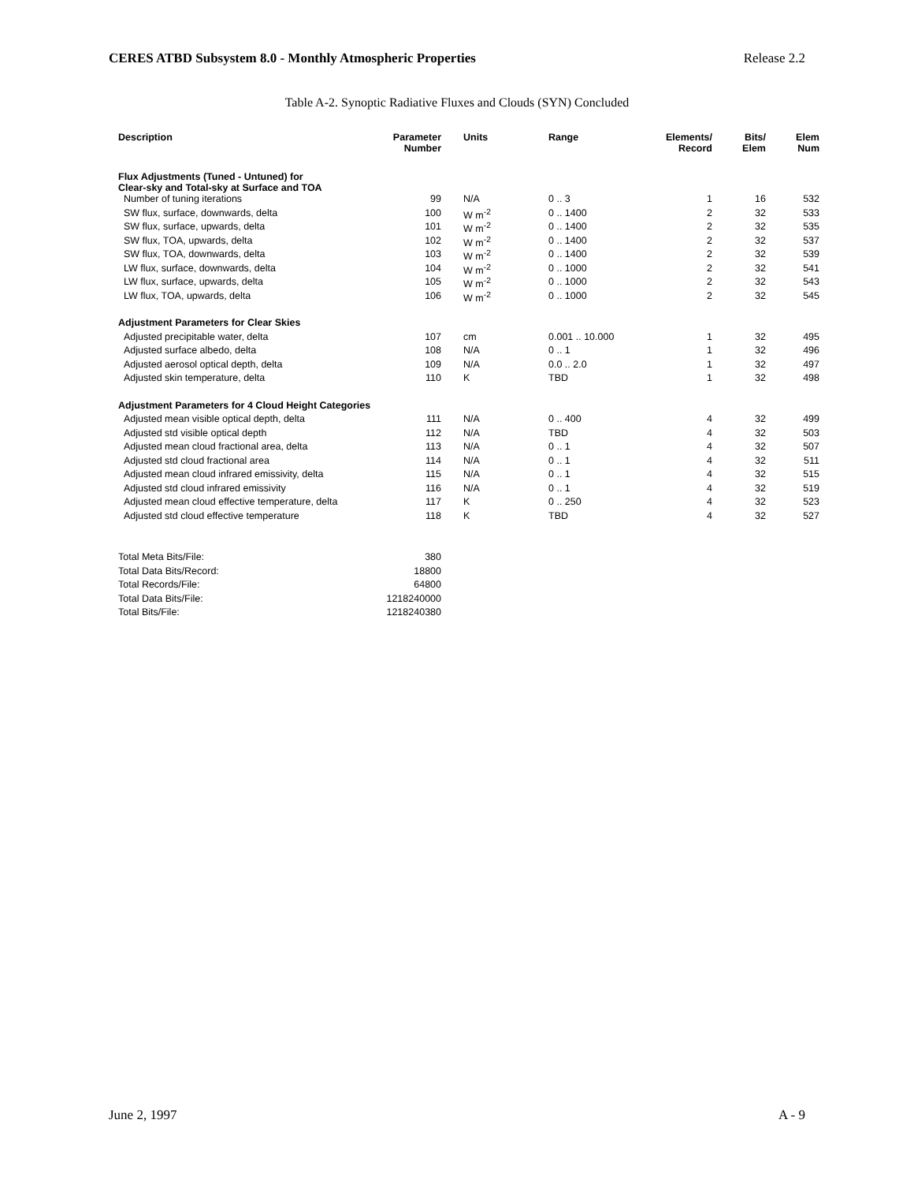CERES ATBD Subsystem 8.0 - Monthly Atmospheric Properties Release 2.2
Table A-2. Synoptic Radiative Fluxes and Clouds (SYN) Concluded
| Description | Parameter Number | Units | Range | Elements/ Record | Bits/ Elem | Elem Num |
| --- | --- | --- | --- | --- | --- | --- |
| Flux Adjustments (Tuned - Untuned) for Clear-sky and Total-sky at Surface and TOA | | | | | | |
| Number of tuning iterations | 99 | N/A | 0 .. 3 | 1 | 16 | 532 |
| SW flux, surface, downwards, delta | 100 | W m<sup>-2</sup> | 0 .. 1400 | 2 | 32 | 533 |
| SW flux, surface, upwards, delta | 101 | W m<sup>-2</sup> | 0 .. 1400 | 2 | 32 | 535 |
| SW flux, TOA, upwards, delta | 102 | W m<sup>-2</sup> | 0 .. 1400 | 2 | 32 | 537 |
| SW flux, TOA, downwards, delta | 103 | W m<sup>-2</sup> | 0 .. 1400 | 2 | 32 | 539 |
| LW flux, surface, downwards, delta | 104 | W m<sup>-2</sup> | 0 .. 1000 | 2 | 32 | 541 |
| LW flux, surface, upwards, delta | 105 | W m<sup>-2</sup> | 0 .. 1000 | 2 | 32 | 543 |
| LW flux, TOA, upwards, delta | 106 | W m<sup>-2</sup> | 0 .. 1000 | 2 | 32 | 545 |
| Adjustment Parameters for Clear Skies | | | | | | |
| Adjusted precipitable water, delta | 107 | cm | 0.001 .. 10.000 | 1 | 32 | 495 |
| Adjusted surface albedo, delta | 108 | N/A | 0 .. 1 | 1 | 32 | 496 |
| Adjusted aerosol optical depth, delta | 109 | N/A | 0.0 .. 2.0 | 1 | 32 | 497 |
| Adjusted skin temperature, delta | 110 | K | TBD | 1 | 32 | 498 |
| Adjustment Parameters for 4 Cloud Height Categories | | | | | | |
| Adjusted mean visible optical depth, delta | 111 | N/A | 0 .. 400 | 4 | 32 | 499 |
| Adjusted std visible optical depth | 112 | N/A | TBD | 4 | 32 | 503 |
| Adjusted mean cloud fractional area, delta | 113 | N/A | 0 .. 1 | 4 | 32 | 507 |
| Adjusted std cloud fractional area | 114 | N/A | 0 .. 1 | 4 | 32 | 511 |
| Adjusted mean cloud infrared emissivity, delta | 115 | N/A | 0 .. 1 | 4 | 32 | 515 |
| Adjusted std cloud infrared emissivity | 116 | N/A | 0 .. 1 | 4 | 32 | 519 |
| Adjusted mean cloud effective temperature, delta | 117 | K | 0 .. 250 | 4 | 32 | 523 |
| Adjusted std cloud effective temperature | 118 | K | TBD | 4 | 32 | 527 |
| Total Meta Bits/File: | 380 | | | | | |
| Total Data Bits/Record: | 18800 | | | | | |
| Total Records/File: | 64800 | | | | | |
| Total Data Bits/File: | 1218240000 | | | | | |
| Total Bits/File: | 1218240380 | | | | | |
June 2, 1997 A - 9